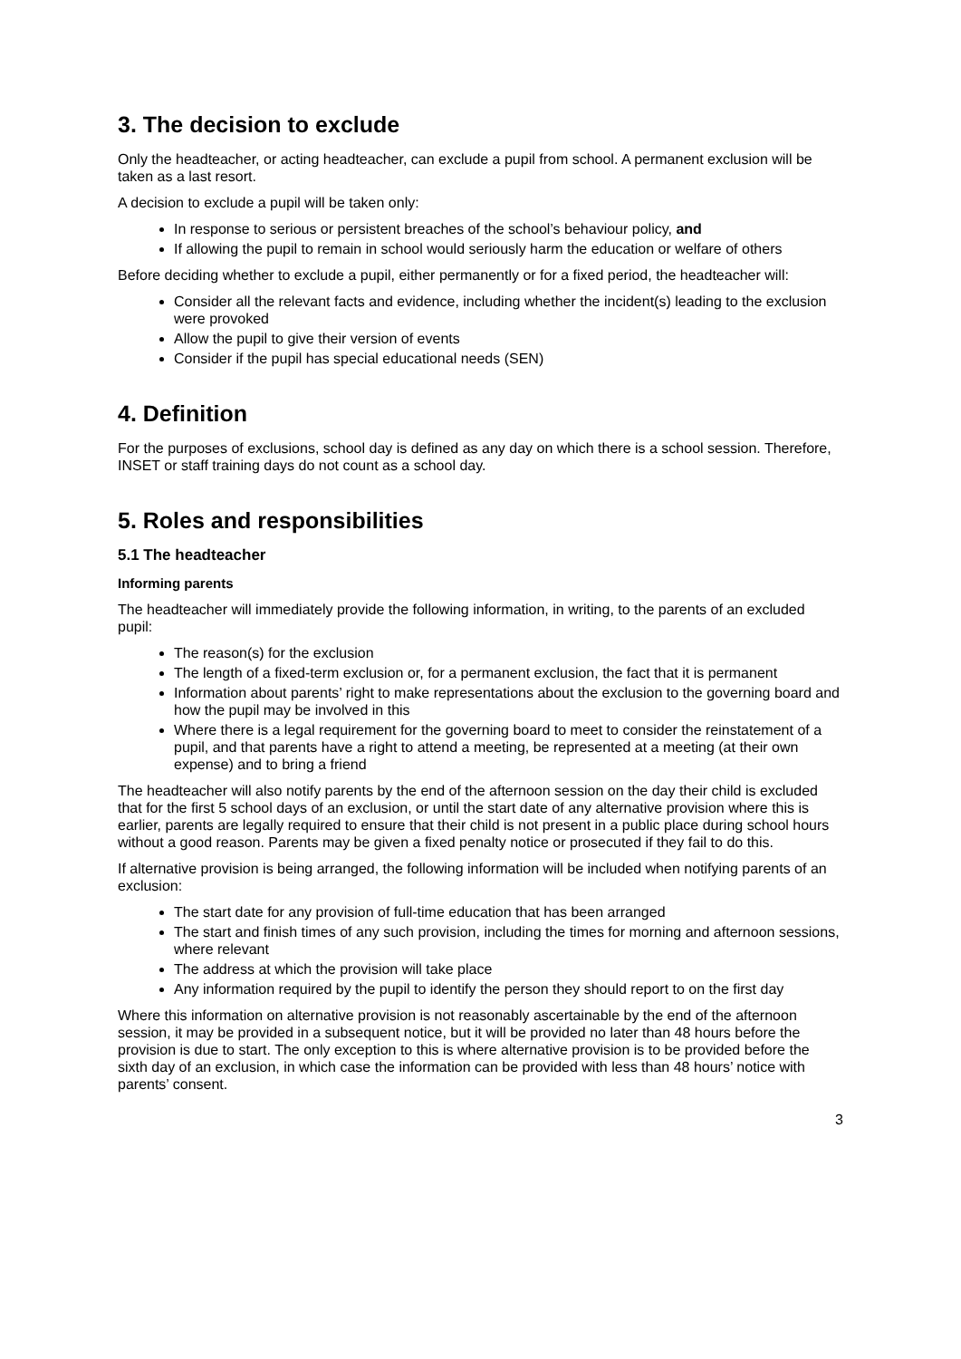3. The decision to exclude
Only the headteacher, or acting headteacher, can exclude a pupil from school. A permanent exclusion will be taken as a last resort.
A decision to exclude a pupil will be taken only:
In response to serious or persistent breaches of the school’s behaviour policy, and
If allowing the pupil to remain in school would seriously harm the education or welfare of others
Before deciding whether to exclude a pupil, either permanently or for a fixed period, the headteacher will:
Consider all the relevant facts and evidence, including whether the incident(s) leading to the exclusion were provoked
Allow the pupil to give their version of events
Consider if the pupil has special educational needs (SEN)
4. Definition
For the purposes of exclusions, school day is defined as any day on which there is a school session. Therefore, INSET or staff training days do not count as a school day.
5. Roles and responsibilities
5.1 The headteacher
Informing parents
The headteacher will immediately provide the following information, in writing, to the parents of an excluded pupil:
The reason(s) for the exclusion
The length of a fixed-term exclusion or, for a permanent exclusion, the fact that it is permanent
Information about parents’ right to make representations about the exclusion to the governing board and how the pupil may be involved in this
Where there is a legal requirement for the governing board to meet to consider the reinstatement of a pupil, and that parents have a right to attend a meeting, be represented at a meeting (at their own expense) and to bring a friend
The headteacher will also notify parents by the end of the afternoon session on the day their child is excluded that for the first 5 school days of an exclusion, or until the start date of any alternative provision where this is earlier, parents are legally required to ensure that their child is not present in a public place during school hours without a good reason. Parents may be given a fixed penalty notice or prosecuted if they fail to do this.
If alternative provision is being arranged, the following information will be included when notifying parents of an exclusion:
The start date for any provision of full-time education that has been arranged
The start and finish times of any such provision, including the times for morning and afternoon sessions, where relevant
The address at which the provision will take place
Any information required by the pupil to identify the person they should report to on the first day
Where this information on alternative provision is not reasonably ascertainable by the end of the afternoon session, it may be provided in a subsequent notice, but it will be provided no later than 48 hours before the provision is due to start. The only exception to this is where alternative provision is to be provided before the sixth day of an exclusion, in which case the information can be provided with less than 48 hours’ notice with parents’ consent.
3